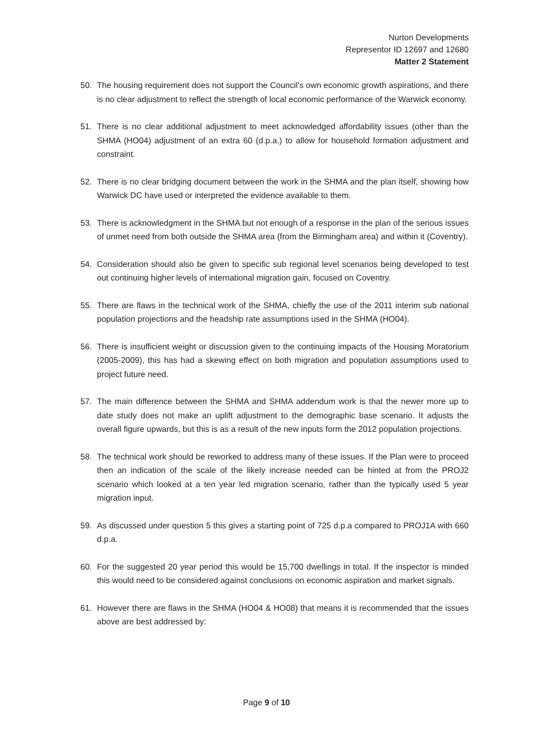Nurton Developments
Representor ID 12697 and 12680
Matter 2 Statement
50. The housing requirement does not support the Council’s own economic growth aspirations, and there is no clear adjustment to reflect the strength of local economic performance of the Warwick economy.
51. There is no clear additional adjustment to meet acknowledged affordability issues (other than the SHMA (HO04) adjustment of an extra 60 (d.p.a.) to allow for household formation adjustment and constraint.
52. There is no clear bridging document between the work in the SHMA and the plan itself, showing how Warwick DC have used or interpreted the evidence available to them.
53. There is acknowledgment in the SHMA but not enough of a response in the plan of the serious issues of unmet need from both outside the SHMA area (from the Birmingham area) and within it (Coventry).
54. Consideration should also be given to specific sub regional level scenarios being developed to test out continuing higher levels of international migration gain, focused on Coventry.
55. There are flaws in the technical work of the SHMA, chiefly the use of the 2011 interim sub national population projections and the headship rate assumptions used in the SHMA (HO04).
56. There is insufficient weight or discussion given to the continuing impacts of the Housing Moratorium (2005-2009), this has had a skewing effect on both migration and population assumptions used to project future need.
57. The main difference between the SHMA and SHMA addendum work is that the newer more up to date study does not make an uplift adjustment to the demographic base scenario. It adjusts the overall figure upwards, but this is as a result of the new inputs form the 2012 population projections.
58. The technical work should be reworked to address many of these issues. If the Plan were to proceed then an indication of the scale of the likely increase needed can be hinted at from the PROJ2 scenario which looked at a ten year led migration scenario, rather than the typically used 5 year migration input.
59. As discussed under question 5 this gives a starting point of 725 d.p.a compared to PROJ1A with 660 d.p.a.
60. For the suggested 20 year period this would be 15,700 dwellings in total. If the inspector is minded this would need to be considered against conclusions on economic aspiration and market signals.
61. However there are flaws in the SHMA (HO04 & HO08) that means it is recommended that the issues above are best addressed by:
Page 9 of 10